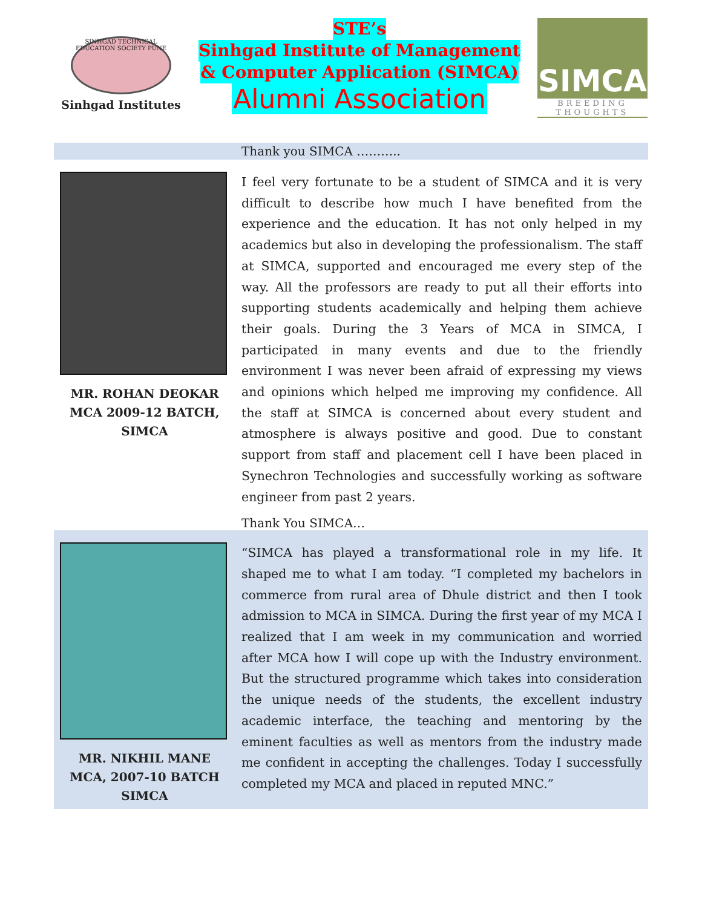SINHGAD TECHNICAL EDUCATION SOCIETY PUNE
Sinhgad Institutes
STE’s
Sinhgad Institute of Management
& Computer Application (SIMCA)
Alumni Association
SIMCA
BREEDING THOUGHTS
Thank you SIMCA ………..
MR. ROHAN DEOKAR
MCA 2009-12 BATCH,
SIMCA
I feel very fortunate to be a student of SIMCA and it is very difficult to describe how much I have benefited from the experience and the education. It has not only helped in my academics but also in developing the professionalism. The staff at SIMCA, supported and encouraged me every step of the way. All the professors are ready to put all their efforts into supporting students academically and helping them achieve their goals. During the 3 Years of MCA in SIMCA, I participated in many events and due to the friendly environment I was never been afraid of expressing my views and opinions which helped me improving my confidence. All the staff at SIMCA is concerned about every student and atmosphere is always positive and good. Due to constant support from staff and placement cell I have been placed in Synechron Technologies and successfully working as software engineer from past 2 years.
Thank You SIMCA…
MR. NIKHIL MANE
MCA, 2007-10 BATCH
SIMCA
“SIMCA has played a transformational role in my life. It shaped me to what I am today. “I completed my bachelors in commerce from rural area of Dhule district and then I took admission to MCA in SIMCA. During the first year of my MCA I realized that I am week in my communication and worried after MCA how I will cope up with the Industry environment. But the structured programme which takes into consideration the unique needs of the students, the excellent industry academic interface, the teaching and mentoring by the eminent faculties as well as mentors from the industry made me confident in accepting the challenges. Today I successfully completed my MCA and placed in reputed MNC.”